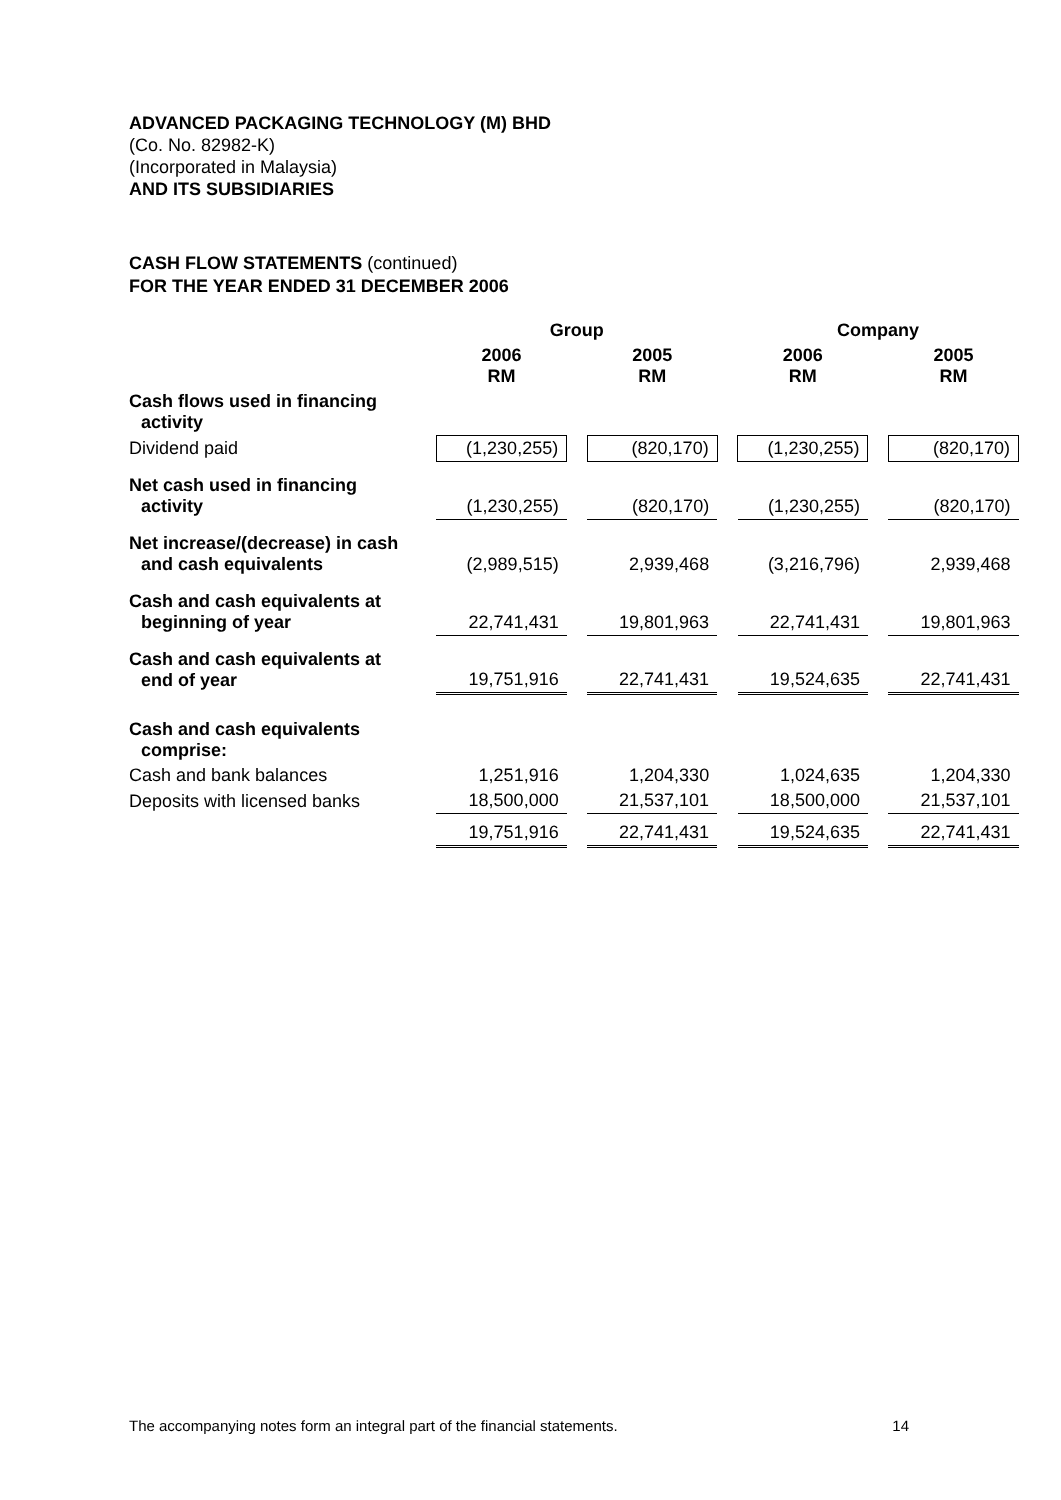ADVANCED PACKAGING TECHNOLOGY (M) BHD
(Co. No. 82982-K)
(Incorporated in Malaysia)
AND ITS SUBSIDIARIES
CASH FLOW STATEMENTS (continued)
FOR THE YEAR ENDED 31 DECEMBER 2006
| | Group | | | | Company | | |
| --- | --- | --- | --- | --- | --- | --- | --- |
| | 2006 RM | | 2005 RM | | 2006 RM | | 2005 RM |
| Cash flows used in financing activity | | | | | | | |
| Dividend paid | (1,230,255) | | (820,170) | | (1,230,255) | | (820,170) |
| Net cash used in financing activity | (1,230,255) | | (820,170) | | (1,230,255) | | (820,170) |
| Net increase/(decrease) in cash and cash equivalents | (2,989,515) | | 2,939,468 | | (3,216,796) | | 2,939,468 |
| Cash and cash equivalents at beginning of year | 22,741,431 | | 19,801,963 | | 22,741,431 | | 19,801,963 |
| Cash and cash equivalents at end of year | 19,751,916 | | 22,741,431 | | 19,524,635 | | 22,741,431 |
| Cash and cash equivalents comprise: | | | | | | | |
| Cash and bank balances | 1,251,916 | | 1,204,330 | | 1,024,635 | | 1,204,330 |
| Deposits with licensed banks | 18,500,000 | | 21,537,101 | | 18,500,000 | | 21,537,101 |
| | 19,751,916 | | 22,741,431 | | 19,524,635 | | 22,741,431 |
The accompanying notes form an integral part of the financial statements. 14